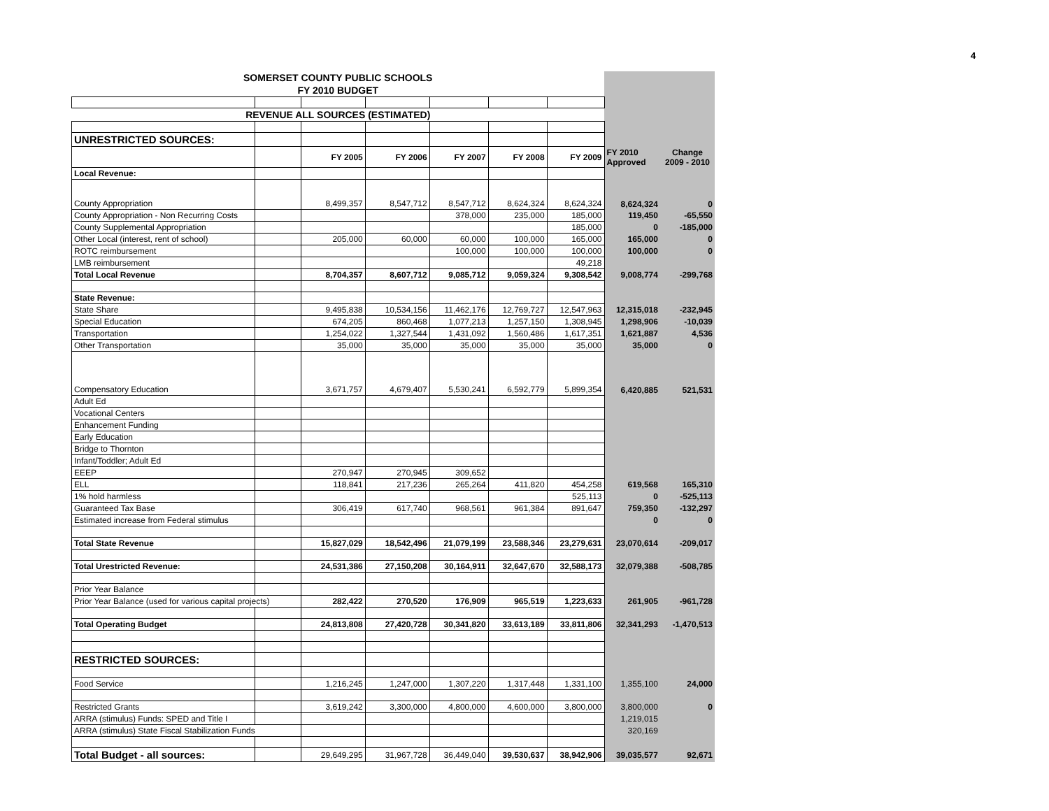4
| SOMERSET COUNTY PUBLIC SCHOOLS | | | | | | | | |
| FY 2010 BUDGET | | | | | | | | |
| REVENUE ALL SOURCES (ESTIMATED) | | | | | | | | |
| UNRESTRICTED SOURCES: | | | | | | | | |
| | | FY 2005 | FY 2006 | FY 2007 | FY 2008 | FY 2009 | FY 2010 Approved | Change 2009 - 2010 |
| Local Revenue: | | | | | | | | |
| County Appropriation | | 8,499,357 | 8,547,712 | 8,547,712 | 8,624,324 | 8,624,324 | 8,624,324 | 0 |
| County Appropriation - Non Recurring Costs | | | | 378,000 | 235,000 | 185,000 | 119,450 | -65,550 |
| County Supplemental Appropriation | | | | | | 185,000 | 0 | -185,000 |
| Other Local (interest, rent of school) | | 205,000 | 60,000 | 60,000 | 100,000 | 165,000 | 165,000 | 0 |
| ROTC reimbursement | | | | 100,000 | 100,000 | 100,000 | 100,000 | 0 |
| LMB reimbursement | | | | | | 49,218 | | |
| Total Local Revenue | | 8,704,357 | 8,607,712 | 9,085,712 | 9,059,324 | 9,308,542 | 9,008,774 | -299,768 |
| State Revenue: | | | | | | | | |
| State Share | | 9,495,838 | 10,534,156 | 11,462,176 | 12,769,727 | 12,547,963 | 12,315,018 | -232,945 |
| Special Education | | 674,205 | 860,468 | 1,077,213 | 1,257,150 | 1,308,945 | 1,298,906 | -10,039 |
| Transportation | | 1,254,022 | 1,327,544 | 1,431,092 | 1,560,486 | 1,617,351 | 1,621,887 | 4,536 |
| Other Transportation | | 35,000 | 35,000 | 35,000 | 35,000 | 35,000 | 35,000 | 0 |
| Compensatory Education | | 3,671,757 | 4,679,407 | 5,530,241 | 6,592,779 | 5,899,354 | 6,420,885 | 521,531 |
| Adult Ed | | | | | | | | |
| Vocational Centers | | | | | | | | |
| Enhancement Funding | | | | | | | | |
| Early Education | | | | | | | | |
| Bridge to Thornton | | | | | | | | |
| Infant/Toddler; Adult Ed | | | | | | | | |
| EEEP | | 270,947 | 270,945 | 309,652 | | | | |
| ELL | | 118,841 | 217,236 | 265,264 | 411,820 | 454,258 | 619,568 | 165,310 |
| 1% hold harmless | | | | | | 525,113 | 0 | -525,113 |
| Guaranteed Tax Base | | 306,419 | 617,740 | 968,561 | 961,384 | 891,647 | 759,350 | -132,297 |
| Estimated increase from Federal stimulus | | | | | | | 0 | 0 |
| Total State Revenue | | 15,827,029 | 18,542,496 | 21,079,199 | 23,588,346 | 23,279,631 | 23,070,614 | -209,017 |
| Total Urestricted Revenue: | | 24,531,386 | 27,150,208 | 30,164,911 | 32,647,670 | 32,588,173 | 32,079,388 | -508,785 |
| Prior Year Balance | | | | | | | | |
| Prior Year Balance (used for various capital projects) | | 282,422 | 270,520 | 176,909 | 965,519 | 1,223,633 | 261,905 | -961,728 |
| Total Operating Budget | | 24,813,808 | 27,420,728 | 30,341,820 | 33,613,189 | 33,811,806 | 32,341,293 | -1,470,513 |
| RESTRICTED SOURCES: | | | | | | | | |
| Food Service | | 1,216,245 | 1,247,000 | 1,307,220 | 1,317,448 | 1,331,100 | 1,355,100 | 24,000 |
| Restricted Grants | | 3,619,242 | 3,300,000 | 4,800,000 | 4,600,000 | 3,800,000 | 3,800,000 | 0 |
| ARRA (stimulus) Funds: SPED and Title I | | | | | | | 1,219,015 | |
| ARRA (stimulus) State Fiscal Stabilization Funds | | | | | | | 320,169 | |
| Total Budget - all sources: | | 29,649,295 | 31,967,728 | 36,449,040 | 39,530,637 | 38,942,906 | 39,035,577 | 92,671 |